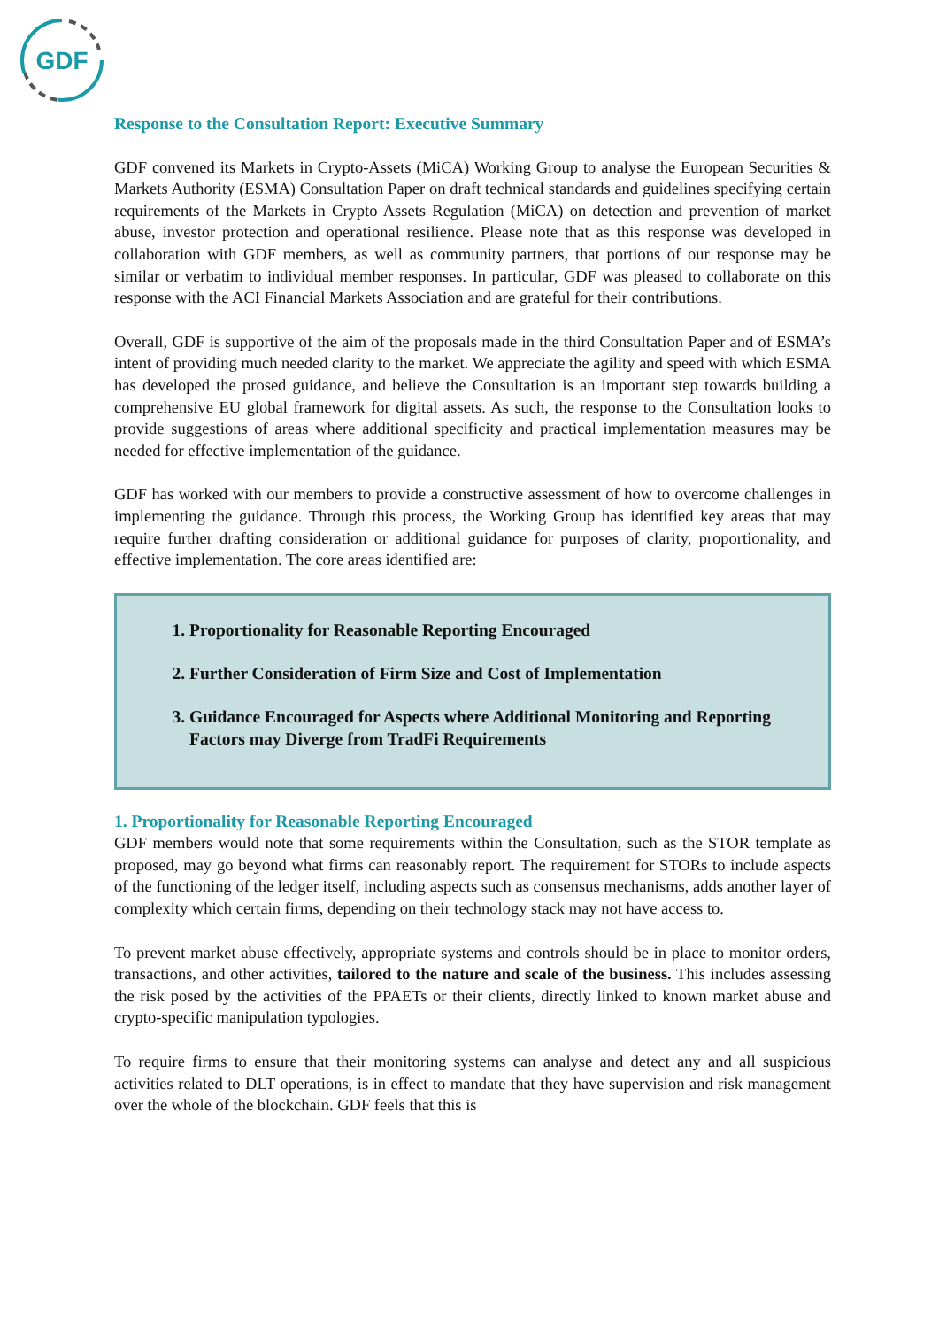GDF
Response to the Consultation Report: Executive Summary
GDF convened its Markets in Crypto-Assets (MiCA) Working Group to analyse the European Securities & Markets Authority (ESMA) Consultation Paper on draft technical standards and guidelines specifying certain requirements of the Markets in Crypto Assets Regulation (MiCA) on detection and prevention of market abuse, investor protection and operational resilience. Please note that as this response was developed in collaboration with GDF members, as well as community partners, that portions of our response may be similar or verbatim to individual member responses. In particular, GDF was pleased to collaborate on this response with the ACI Financial Markets Association and are grateful for their contributions.
Overall, GDF is supportive of the aim of the proposals made in the third Consultation Paper and of ESMA’s intent of providing much needed clarity to the market. We appreciate the agility and speed with which ESMA has developed the prosed guidance, and believe the Consultation is an important step towards building a comprehensive EU global framework for digital assets. As such, the response to the Consultation looks to provide suggestions of areas where additional specificity and practical implementation measures may be needed for effective implementation of the guidance.
GDF has worked with our members to provide a constructive assessment of how to overcome challenges in implementing the guidance. Through this process, the Working Group has identified key areas that may require further drafting consideration or additional guidance for purposes of clarity, proportionality, and effective implementation. The core areas identified are:
1. Proportionality for Reasonable Reporting Encouraged
2. Further Consideration of Firm Size and Cost of Implementation
3. Guidance Encouraged for Aspects where Additional Monitoring and Reporting Factors may Diverge from TradFi Requirements
1. Proportionality for Reasonable Reporting Encouraged
GDF members would note that some requirements within the Consultation, such as the STOR template as proposed, may go beyond what firms can reasonably report. The requirement for STORs to include aspects of the functioning of the ledger itself, including aspects such as consensus mechanisms, adds another layer of complexity which certain firms, depending on their technology stack may not have access to.
To prevent market abuse effectively, appropriate systems and controls should be in place to monitor orders, transactions, and other activities, tailored to the nature and scale of the business. This includes assessing the risk posed by the activities of the PPAETs or their clients, directly linked to known market abuse and crypto-specific manipulation typologies.
To require firms to ensure that their monitoring systems can analyse and detect any and all suspicious activities related to DLT operations, is in effect to mandate that they have supervision and risk management over the whole of the blockchain. GDF feels that this is